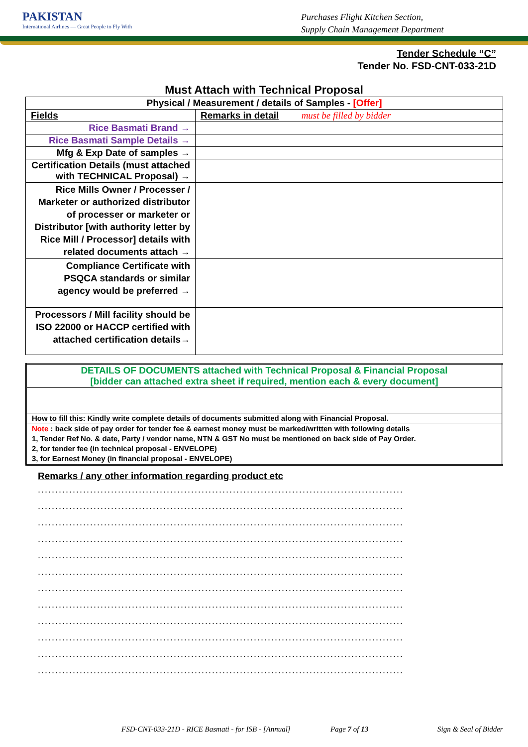PAKISTAN
International Airlines — Great People to Fly With
Purchases Flight Kitchen Section,
Supply Chain Management Department
Tender Schedule “C”
Tender No. FSD-CNT-033-21D
Must Attach with Technical Proposal
| Physical / Measurement / details of Samples - [Offer] | |
| Fields | Remarks in detail must be filled by bidder |
| Rice Basmati Brand → | |
| Rice Basmati Sample Details → | |
| Mfg & Exp Date of samples → | |
| Certification Details (must attached with TECHNICAL Proposal) → | |
| Rice Mills Owner / Processer / Marketer or authorized distributor of processer or marketer or Distributor [with authority letter by Rice Mill / Processor] details with related documents attach → | |
| Compliance Certificate with PSQCA standards or similar agency would be preferred → | |
| Processors / Mill facility should be ISO 22000 or HACCP certified with attached certification details→ | |
| DETAILS OF DOCUMENTS attached with Technical Proposal & Financial Proposal [bidder can attached extra sheet if required, mention each & every document] |
| How to fill this: Kindly write complete details of documents submitted along with Financial Proposal. |
| Note : back side of pay order for tender fee & earnest money must be marked/written with following details 1, Tender Ref No. & date, Party / vendor name, NTN & GST No must be mentioned on back side of Pay Order. 2, for tender fee (in technical proposal - ENVELOPE) 3, for Earnest Money (in financial proposal - ENVELOPE) |
Remarks / any other information regarding product etc
.........................................................................................................
.........................................................................................................
.........................................................................................................
.........................................................................................................
.........................................................................................................
.........................................................................................................
.........................................................................................................
.........................................................................................................
.........................................................................................................
.........................................................................................................
.........................................................................................................
.........................................................................................................
FSD-CNT-033-21D - RICE Basmati - for ISB - [Annual]
Page 7 of 13 Sign & Seal of Bidder